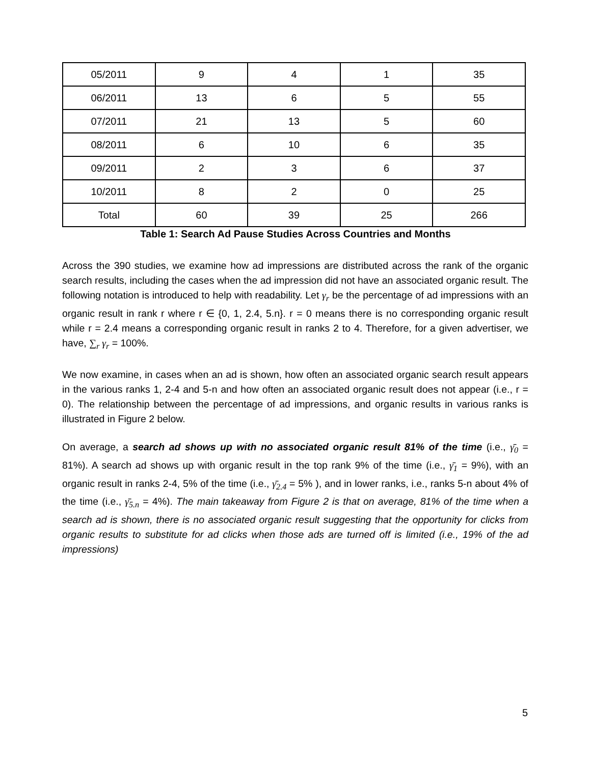| 05/2011 | 9 | 4 | 1 | 35 |
| 06/2011 | 13 | 6 | 5 | 55 |
| 07/2011 | 21 | 13 | 5 | 60 |
| 08/2011 | 6 | 10 | 6 | 35 |
| 09/2011 | 2 | 3 | 6 | 37 |
| 10/2011 | 8 | 2 | 0 | 25 |
| Total | 60 | 39 | 25 | 266 |
Table 1: Search Ad Pause Studies Across Countries and Months
Across the 390 studies, we examine how ad impressions are distributed across the rank of the organic search results, including the cases when the ad impression did not have an associated organic result. The following notation is introduced to help with readability. Let γ<sub>r</sub> be the percentage of ad impressions with an organic result in rank r where r ∈ {0, 1, 2.4, 5.n}. r = 0 means there is no corresponding organic result while r = 2.4 means a corresponding organic result in ranks 2 to 4. Therefore, for a given advertiser, we have, ∑<sub>r</sub> γ<sub>r</sub> = 100%.
We now examine, in cases when an ad is shown, how often an associated organic search result appears in the various ranks 1, 2-4 and 5-n and how often an associated organic result does not appear (i.e., r = 0). The relationship between the percentage of ad impressions, and organic results in various ranks is illustrated in Figure 2 below.
On average, a search ad shows up with no associated organic result 81% of the time (i.e., γ̄<sub>0</sub> = 81%). A search ad shows up with organic result in the top rank 9% of the time (i.e., γ̄<sub>1</sub> = 9%), with an organic result in ranks 2-4, 5% of the time (i.e., γ̄<sub>2.4</sub> = 5% ), and in lower ranks, i.e., ranks 5-n about 4% of the time (i.e., γ̄<sub>5.n</sub> = 4%). The main takeaway from Figure 2 is that on average, 81% of the time when a search ad is shown, there is no associated organic result suggesting that the opportunity for clicks from organic results to substitute for ad clicks when those ads are turned off is limited (i.e., 19% of the ad impressions)
5